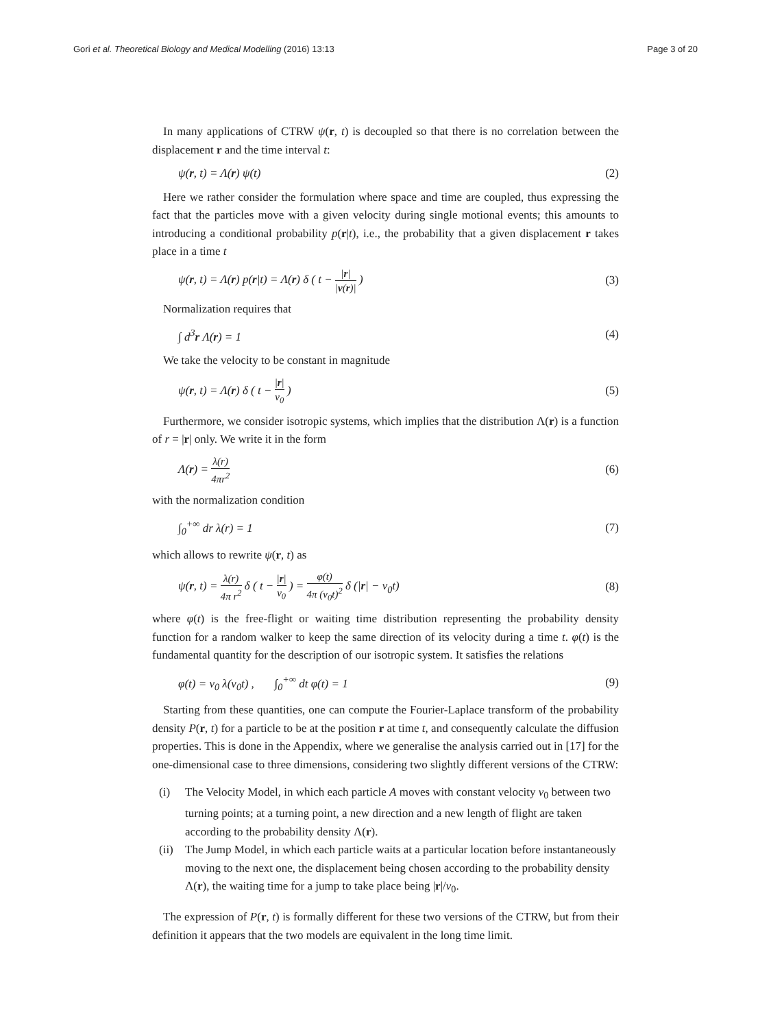Gori et al. Theoretical Biology and Medical Modelling (2016) 13:13
Page 3 of 20
In many applications of CTRW ψ(r, t) is decoupled so that there is no correlation between the displacement r and the time interval t:
ψ(r, t) = Λ(r) ψ(t) (2)
Here we rather consider the formulation where space and time are coupled, thus expressing the fact that the particles move with a given velocity during single motional events; this amounts to introducing a conditional probability p(r|t), i.e., the probability that a given displacement r takes place in a time t
ψ(r, t) = Λ(r) p(r|t) = Λ(r) δ ( t − |r| |v(r)| ) (3)
Normalization requires that
∫ d<sup>3</sup>r Λ(r) = 1 (4)
We take the velocity to be constant in magnitude
ψ(r, t) = Λ(r) δ ( t − |r| v<sub>0</sub> ) (5)
Furthermore, we consider isotropic systems, which implies that the distribution Λ(r) is a function of r = |r| only. We write it in the form
Λ(r) = λ(r) 4πr<sup>2</sup> (6)
with the normalization condition
∫<sub>0</sub><sup>+∞</sup> dr λ(r) = 1 (7)
which allows to rewrite ψ(r, t) as
ψ(r, t) = λ(r) 4π r<sup>2</sup> δ ( t − |r| v<sub>0</sub> ) = φ(t) 4π (v<sub>0</sub>t)<sup>2</sup> δ (|r| − v<sub>0</sub>t) (8)
where φ(t) is the free-flight or waiting time distribution representing the probability density function for a random walker to keep the same direction of its velocity during a time t. φ(t) is the fundamental quantity for the description of our isotropic system. It satisfies the relations
φ(t) = v<sub>0</sub> λ(v<sub>0</sub>t) , ∫<sub>0</sub><sup>+∞</sup> dt φ(t) = 1 (9)
Starting from these quantities, one can compute the Fourier-Laplace transform of the probability density P(r, t) for a particle to be at the position r at time t, and consequently calculate the diffusion properties. This is done in the Appendix, where we generalise the analysis carried out in [17] for the one-dimensional case to three dimensions, considering two slightly different versions of the CTRW:
(i) The Velocity Model, in which each particle A moves with constant velocity v<sub>0</sub> between two turning points; at a turning point, a new direction and a new length of flight are taken according to the probability density Λ(r).
(ii) The Jump Model, in which each particle waits at a particular location before instantaneously moving to the next one, the displacement being chosen according to the probability density Λ(r), the waiting time for a jump to take place being |r|/v<sub>0</sub>.
The expression of P(r, t) is formally different for these two versions of the CTRW, but from their definition it appears that the two models are equivalent in the long time limit.